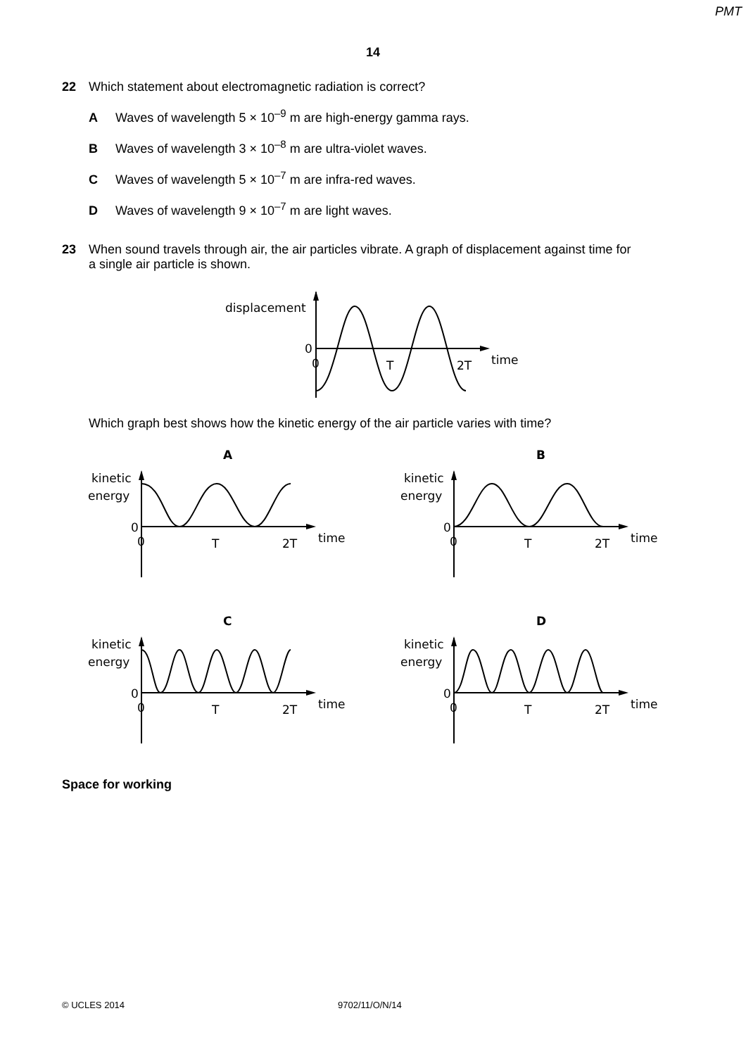PMT
14
22 Which statement about electromagnetic radiation is correct?
A Waves of wavelength 5 × 10<sup>–9</sup> m are high-energy gamma rays.
B Waves of wavelength 3 × 10<sup>–8</sup> m are ultra-violet waves.
C Waves of wavelength 5 × 10<sup>–7</sup> m are infra-red waves.
D Waves of wavelength 9 × 10<sup>–7</sup> m are light waves.
23 When sound travels through air, the air particles vibrate. A graph of displacement against time for
a single air particle is shown.
displacement
0
0
T
2T
time
Which graph best shows how the kinetic energy of the air particle varies with time?
A
B
C
D
kinetic
energy
0
0
T
2T
time
kinetic
energy
0
0
T
2T
time
kinetic
energy
0
0
T
2T
time
kinetic
energy
0
0
T
2T
time
Space for working
© UCLES 2014 9702/11/O/N/14